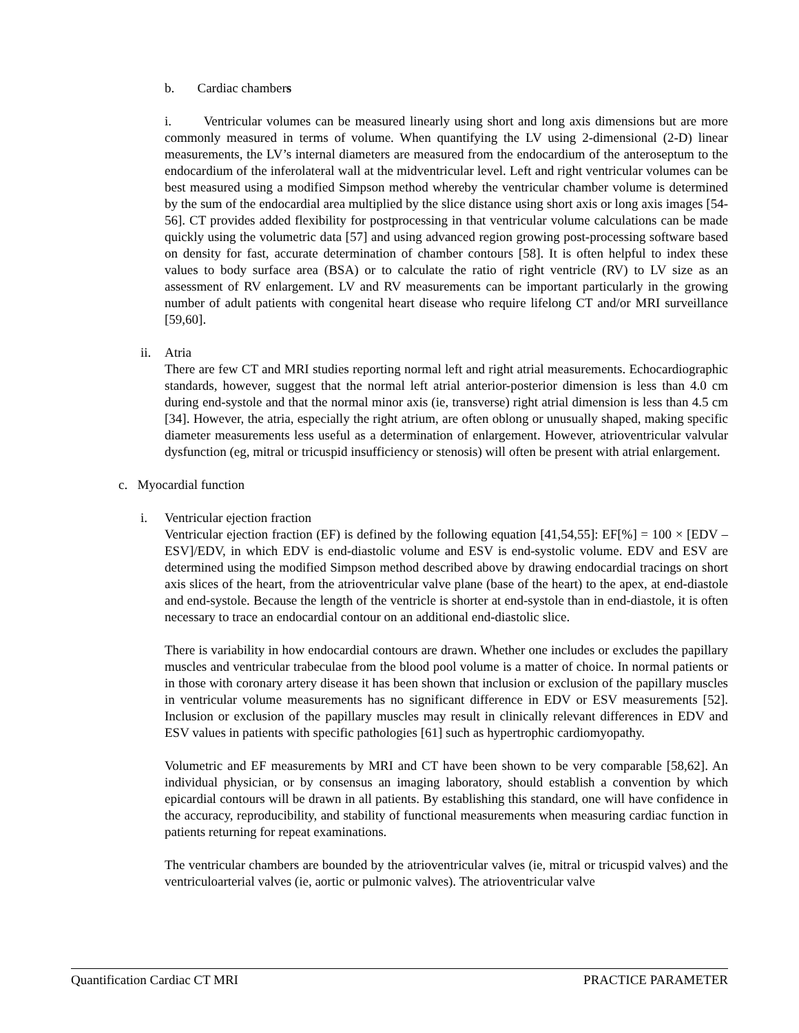b. Cardiac chambers
i. Ventricular volumes can be measured linearly using short and long axis dimensions but are more commonly measured in terms of volume. When quantifying the LV using 2-dimensional (2-D) linear measurements, the LV’s internal diameters are measured from the endocardium of the anteroseptum to the endocardium of the inferolateral wall at the midventricular level. Left and right ventricular volumes can be best measured using a modified Simpson method whereby the ventricular chamber volume is determined by the sum of the endocardial area multiplied by the slice distance using short axis or long axis images [54-56]. CT provides added flexibility for postprocessing in that ventricular volume calculations can be made quickly using the volumetric data [57] and using advanced region growing post-processing software based on density for fast, accurate determination of chamber contours [58]. It is often helpful to index these values to body surface area (BSA) or to calculate the ratio of right ventricle (RV) to LV size as an assessment of RV enlargement. LV and RV measurements can be important particularly in the growing number of adult patients with congenital heart disease who require lifelong CT and/or MRI surveillance [59,60].
ii. Atria
There are few CT and MRI studies reporting normal left and right atrial measurements. Echocardiographic standards, however, suggest that the normal left atrial anterior-posterior dimension is less than 4.0 cm during end-systole and that the normal minor axis (ie, transverse) right atrial dimension is less than 4.5 cm [34]. However, the atria, especially the right atrium, are often oblong or unusually shaped, making specific diameter measurements less useful as a determination of enlargement. However, atrioventricular valvular dysfunction (eg, mitral or tricuspid insufficiency or stenosis) will often be present with atrial enlargement.
c. Myocardial function
i. Ventricular ejection fraction
Ventricular ejection fraction (EF) is defined by the following equation [41,54,55]: EF[%] = 100 × [EDV – ESV]/EDV, in which EDV is end-diastolic volume and ESV is end-systolic volume. EDV and ESV are determined using the modified Simpson method described above by drawing endocardial tracings on short axis slices of the heart, from the atrioventricular valve plane (base of the heart) to the apex, at end-diastole and end-systole. Because the length of the ventricle is shorter at end-systole than in end-diastole, it is often necessary to trace an endocardial contour on an additional end-diastolic slice.
There is variability in how endocardial contours are drawn. Whether one includes or excludes the papillary muscles and ventricular trabeculae from the blood pool volume is a matter of choice. In normal patients or in those with coronary artery disease it has been shown that inclusion or exclusion of the papillary muscles in ventricular volume measurements has no significant difference in EDV or ESV measurements [52]. Inclusion or exclusion of the papillary muscles may result in clinically relevant differences in EDV and ESV values in patients with specific pathologies [61] such as hypertrophic cardiomyopathy.
Volumetric and EF measurements by MRI and CT have been shown to be very comparable [58,62]. An individual physician, or by consensus an imaging laboratory, should establish a convention by which epicardial contours will be drawn in all patients. By establishing this standard, one will have confidence in the accuracy, reproducibility, and stability of functional measurements when measuring cardiac function in patients returning for repeat examinations.
The ventricular chambers are bounded by the atrioventricular valves (ie, mitral or tricuspid valves) and the ventriculoarterial valves (ie, aortic or pulmonic valves). The atrioventricular valve
Quantification Cardiac CT MRI PRACTICE PARAMETER